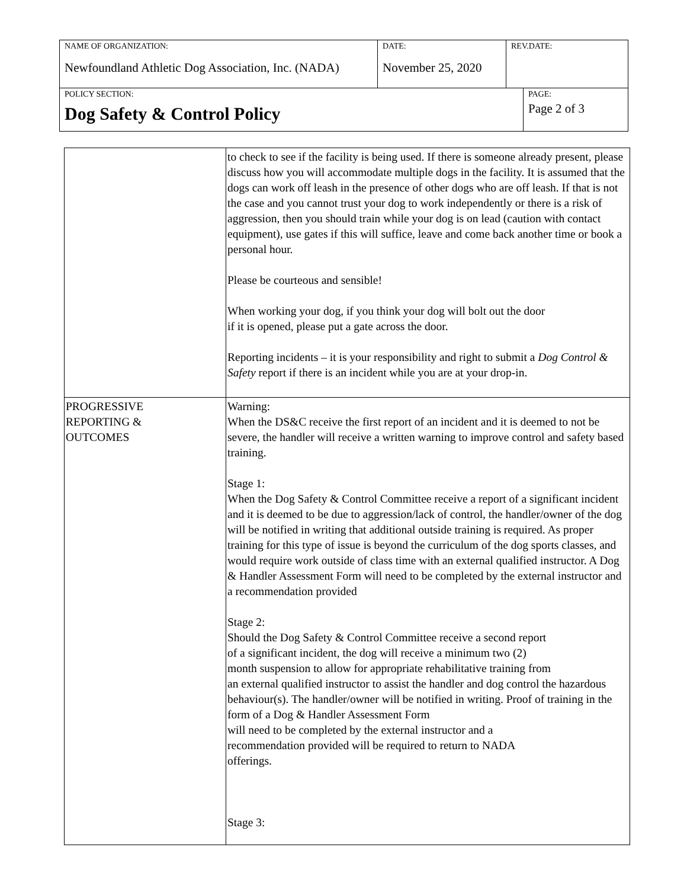| NAME OF ORGANIZATION: Newfoundland Athletic Dog Association, Inc. (NADA) | DATE: November 25, 2020 | REV.DATE: | |
| POLICY SECTION: Dog Safety & Control Policy | | | PAGE: Page 2 of 3 |
| | to check to see if the facility is being used. If there is someone already present, please discuss how you will accommodate multiple dogs in the facility. It is assumed that the dogs can work off leash in the presence of other dogs who are off leash. If that is not the case and you cannot trust your dog to work independently or there is a risk of aggression, then you should train while your dog is on lead (caution with contact equipment), use gates if this will suffice, leave and come back another time or book a personal hour. Please be courteous and sensible! When working your dog, if you think your dog will bolt out the door if it is opened, please put a gate across the door. Reporting incidents – it is your responsibility and right to submit a Dog Control & Safety report if there is an incident while you are at your drop-in. |
| PROGRESSIVE REPORTING & OUTCOMES | Warning: When the DS&C receive the first report of an incident and it is deemed to not be severe, the handler will receive a written warning to improve control and safety based training. Stage 1: When the Dog Safety & Control Committee receive a report of a significant incident and it is deemed to be due to aggression/lack of control, the handler/owner of the dog will be notified in writing that additional outside training is required. As proper training for this type of issue is beyond the curriculum of the dog sports classes, and would require work outside of class time with an external qualified instructor. A Dog & Handler Assessment Form will need to be completed by the external instructor and a recommendation provided Stage 2: Should the Dog Safety & Control Committee receive a second report of a significant incident, the dog will receive a minimum two (2) month suspension to allow for appropriate rehabilitative training from an external qualified instructor to assist the handler and dog control the hazardous behaviour(s). The handler/owner will be notified in writing. Proof of training in the form of a Dog & Handler Assessment Form will need to be completed by the external instructor and a recommendation provided will be required to return to NADA offerings. Stage 3: |